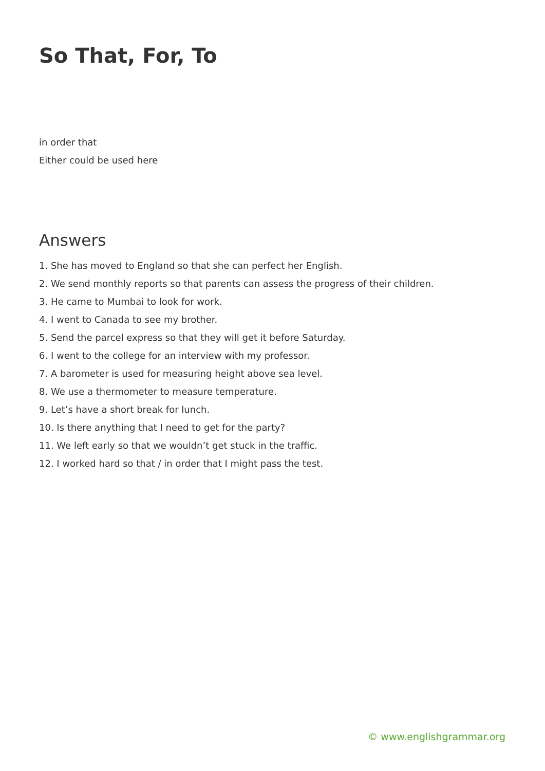So That, For, To
in order that
Either could be used here
Answers
1. She has moved to England so that she can perfect her English.
2. We send monthly reports so that parents can assess the progress of their children.
3. He came to Mumbai to look for work.
4. I went to Canada to see my brother.
5. Send the parcel express so that they will get it before Saturday.
6. I went to the college for an interview with my professor.
7. A barometer is used for measuring height above sea level.
8. We use a thermometer to measure temperature.
9. Let’s have a short break for lunch.
10. Is there anything that I need to get for the party?
11. We left early so that we wouldn’t get stuck in the traffic.
12. I worked hard so that / in order that I might pass the test.
© www.englishgrammar.org